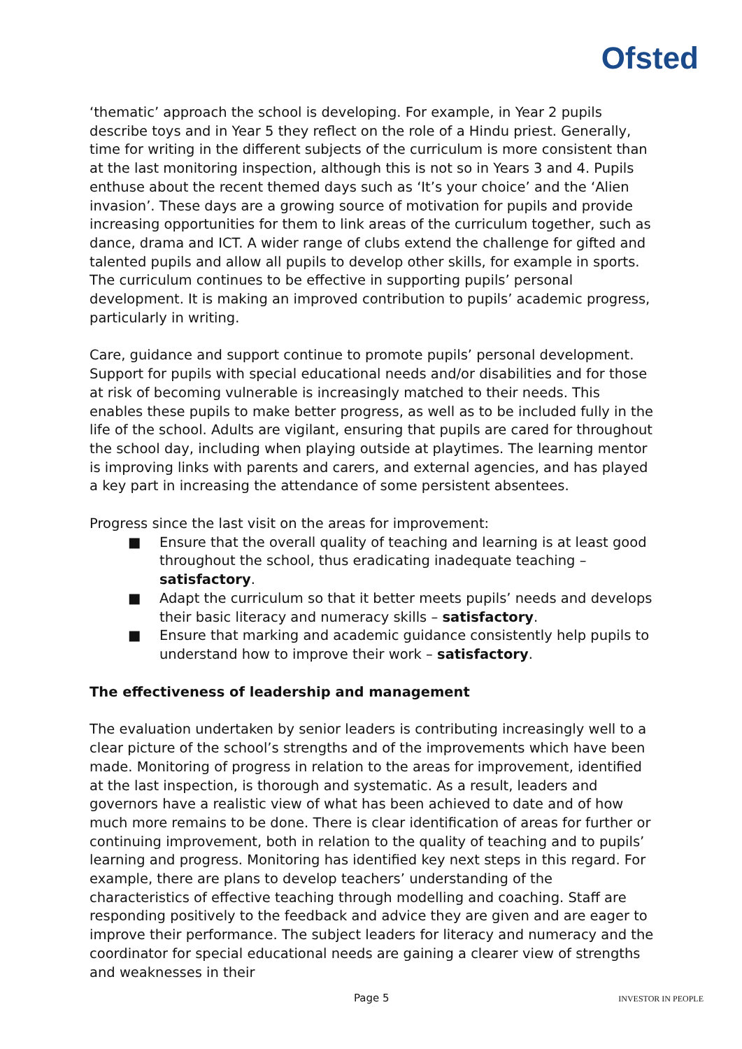Ofsted
‘thematic’ approach the school is developing. For example, in Year 2 pupils describe toys and in Year 5 they reflect on the role of a Hindu priest. Generally, time for writing in the different subjects of the curriculum is more consistent than at the last monitoring inspection, although this is not so in Years 3 and 4. Pupils enthuse about the recent themed days such as ‘It’s your choice’ and the ‘Alien invasion’. These days are a growing source of motivation for pupils and provide increasing opportunities for them to link areas of the curriculum together, such as dance, drama and ICT. A wider range of clubs extend the challenge for gifted and talented pupils and allow all pupils to develop other skills, for example in sports. The curriculum continues to be effective in supporting pupils’ personal development. It is making an improved contribution to pupils’ academic progress, particularly in writing.
Care, guidance and support continue to promote pupils’ personal development. Support for pupils with special educational needs and/or disabilities and for those at risk of becoming vulnerable is increasingly matched to their needs. This enables these pupils to make better progress, as well as to be included fully in the life of the school. Adults are vigilant, ensuring that pupils are cared for throughout the school day, including when playing outside at playtimes. The learning mentor is improving links with parents and carers, and external agencies, and has played a key part in increasing the attendance of some persistent absentees.
Progress since the last visit on the areas for improvement:
■ Ensure that the overall quality of teaching and learning is at least good throughout the school, thus eradicating inadequate teaching – satisfactory.
■ Adapt the curriculum so that it better meets pupils’ needs and develops their basic literacy and numeracy skills – satisfactory.
■ Ensure that marking and academic guidance consistently help pupils to understand how to improve their work – satisfactory.
The effectiveness of leadership and management
The evaluation undertaken by senior leaders is contributing increasingly well to a clear picture of the school’s strengths and of the improvements which have been made. Monitoring of progress in relation to the areas for improvement, identified at the last inspection, is thorough and systematic. As a result, leaders and governors have a realistic view of what has been achieved to date and of how much more remains to be done. There is clear identification of areas for further or continuing improvement, both in relation to the quality of teaching and to pupils’ learning and progress. Monitoring has identified key next steps in this regard. For example, there are plans to develop teachers’ understanding of the characteristics of effective teaching through modelling and coaching. Staff are responding positively to the feedback and advice they are given and are eager to improve their performance. The subject leaders for literacy and numeracy and the coordinator for special educational needs are gaining a clearer view of strengths and weaknesses in their
Page 5 INVESTOR IN PEOPLE